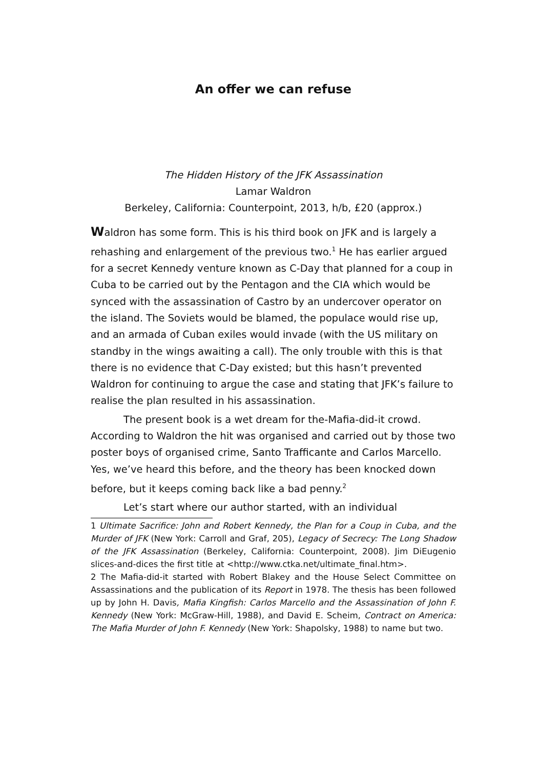An offer we can refuse
The Hidden History of the JFK Assassination
Lamar Waldron
Berkeley, California: Counterpoint, 2013, h/b, £20 (approx.)
Waldron has some form. This is his third book on JFK and is largely a rehashing and enlargement of the previous two.<sup>1</sup> He has earlier argued for a secret Kennedy venture known as C-Day that planned for a coup in Cuba to be carried out by the Pentagon and the CIA which would be synced with the assassination of Castro by an undercover operator on the island. The Soviets would be blamed, the populace would rise up, and an armada of Cuban exiles would invade (with the US military on standby in the wings awaiting a call). The only trouble with this is that there is no evidence that C-Day existed; but this hasn’t prevented Waldron for continuing to argue the case and stating that JFK’s failure to realise the plan resulted in his assassination.
The present book is a wet dream for the-Mafia-did-it crowd. According to Waldron the hit was organised and carried out by those two poster boys of organised crime, Santo Trafficante and Carlos Marcello. Yes, we’ve heard this before, and the theory has been knocked down before, but it keeps coming back like a bad penny.<sup>2</sup>
Let’s start where our author started, with an individual
1 Ultimate Sacrifice: John and Robert Kennedy, the Plan for a Coup in Cuba, and the Murder of JFK (New York: Carroll and Graf, 205), Legacy of Secrecy: The Long Shadow of the JFK Assassination (Berkeley, California: Counterpoint, 2008). Jim DiEugenio slices-and-dices the first title at <http://www.ctka.net/ultimate_final.htm>.
2 The Mafia-did-it started with Robert Blakey and the House Select Committee on Assassinations and the publication of its Report in 1978. The thesis has been followed up by John H. Davis, Mafia Kingfish: Carlos Marcello and the Assassination of John F. Kennedy (New York: McGraw-Hill, 1988), and David E. Scheim, Contract on America: The Mafia Murder of John F. Kennedy (New York: Shapolsky, 1988) to name but two.